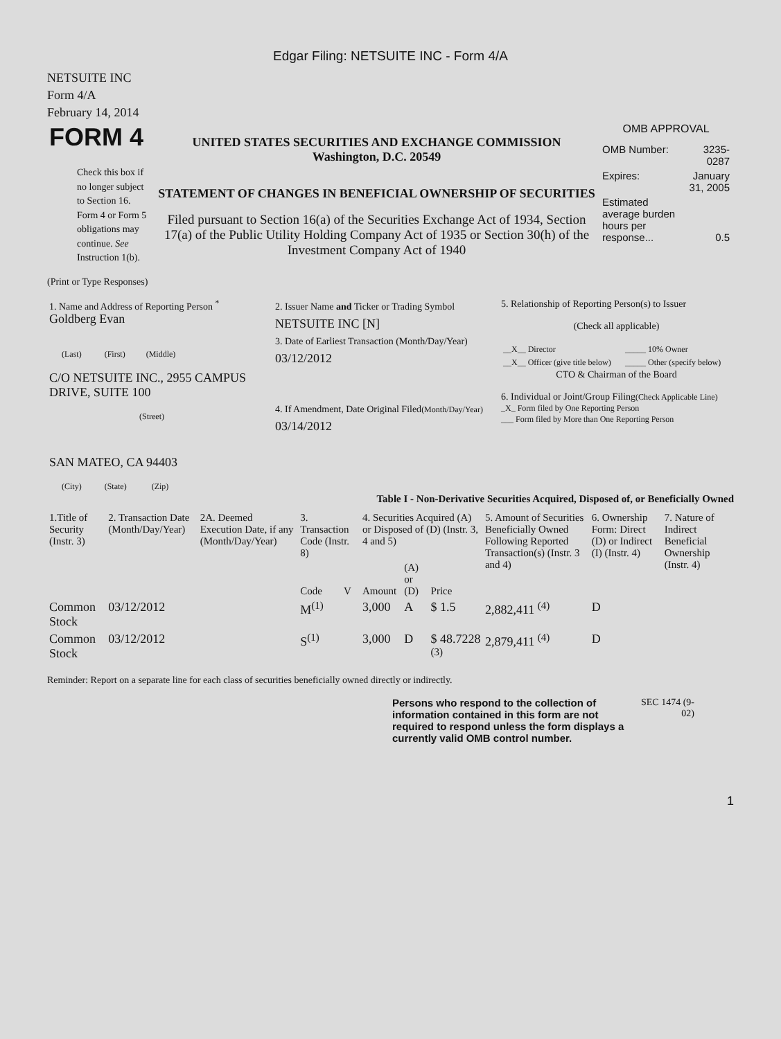Edgar Filing: NETSUITE INC - Form 4/A
NETSUITE INC
Form 4/A
February 14, 2014
| FORM 4 Check this box if no longer subject to Section 16. Form 4 or Form 5 obligations may continue. See Instruction 1(b). | UNITED STATES SECURITIES AND EXCHANGE COMMISSION Washington, D.C. 20549 STATEMENT OF CHANGES IN BENEFICIAL OWNERSHIP OF SECURITIES Filed pursuant to Section 16(a) of the Securities Exchange Act of 1934, Section 17(a) of the Public Utility Holding Company Act of 1935 or Section 30(h) of the Investment Company Act of 1940 | OMB APPROVAL / OMB Number: / 3235-0287 / / Expires: / January 31, 2005 / / Estimated average burden hours per response... / 0.5 / |
(Print or Type Responses)
| 1. Name and Address of Reporting Person <sup>*</sup> Goldberg Evan (Last) (First) (Middle) C/O NETSUITE INC., 2955 CAMPUS DRIVE, SUITE 100 (Street) SAN MATEO, CA 94403 (City) (State) (Zip) | 2. Issuer Name and Ticker or Trading Symbol NETSUITE INC [N] 3. Date of Earliest Transaction (Month/Day/Year) 03/12/2012 4. If Amendment, Date Original Filed (Month/Day/Year) 03/14/2012 | 5. Relationship of Reporting Person(s) to Issuer (Check all applicable) / __X__ Director / _____ 10% Owner / / __X__ Officer (give title below) / _____ Other (specify below) / CTO & Chairman of the Board 6. Individual or Joint/Group Filing (Check Applicable Line) _X_ Form filed by One Reporting Person ___ Form filed by More than One Reporting Person |
Table I - Non-Derivative Securities Acquired, Disposed of, or Beneficially Owned
| 1.Title of Security (Instr. 3) | 2. Transaction Date (Month/Day/Year) | 2A. Deemed Execution Date, if any (Month/Day/Year) | 3. Transaction Code (Instr. 8) | | 4. Securities Acquired (A) or Disposed of (D) (Instr. 3, 4 and 5) | | | 5. Amount of Securities Beneficially Owned Following Reported Transaction(s) (Instr. 3 and 4) | 6. Ownership Form: Direct (D) or Indirect (I) (Instr. 4) | 7. Nature of Indirect Beneficial Ownership (Instr. 4) |
| --- | --- | --- | --- | --- | --- | --- | --- | --- | --- | --- |
| | | | Code | V | Amount | (A) or (D) | Price | | | |
| Common Stock | 03/12/2012 | | M<sup>(1)</sup> | | 3,000 | A | $ 1.5 | 2,882,411 <sup>(4)</sup> | D | |
| Common Stock | 03/12/2012 | | S<sup>(1)</sup> | | 3,000 | D | $ 48.7228 <sup>(3)</sup> | 2,879,411 <sup>(4)</sup> | D | |
Reminder: Report on a separate line for each class of securities beneficially owned directly or indirectly.
| Persons who respond to the collection of information contained in this form are not required to respond unless the form displays a currently valid OMB control number. | SEC 1474 (9-02) |
1